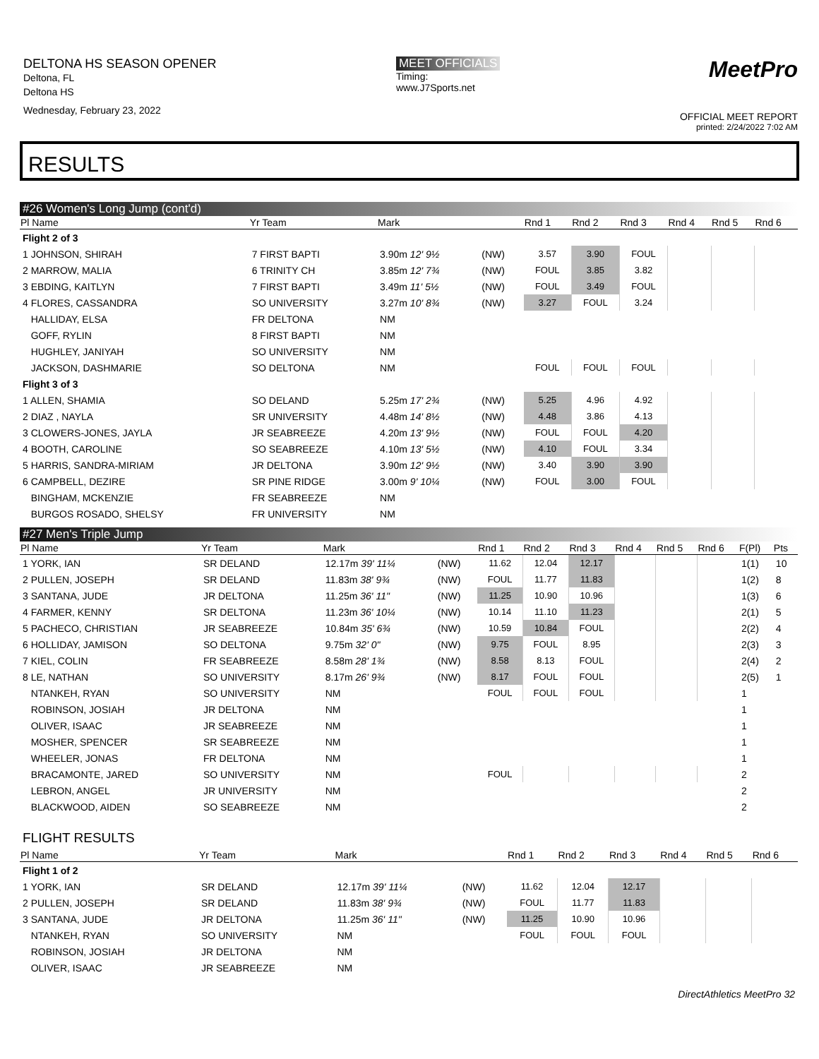DELTONA HS SEASON OPENER
Deltona, FL
Deltona HS
Wednesday, February 23, 2022
MEET OFFICIALS
Timing:
www.J7Sports.net
MeetPro
OFFICIAL MEET REPORT
printed: 2/24/2022 7:02 AM
RESULTS
#26 Women's Long Jump (cont'd)
| Pl Name | Yr Team | Mark | | Rnd 1 | Rnd 2 | Rnd 3 | Rnd 4 | Rnd 5 | Rnd 6 |
| --- | --- | --- | --- | --- | --- | --- | --- | --- | --- |
| Flight 2 of 3 | | | | | | | | | |
| 1 JOHNSON, SHIRAH | 7 FIRST BAPTI | 3.90m 12' 9½ | (NW) | 3.57 | 3.90 | FOUL | | | |
| 2 MARROW, MALIA | 6 TRINITY CH | 3.85m 12' 7¾ | (NW) | FOUL | 3.85 | 3.82 | | | |
| 3 EBDING, KAITLYN | 7 FIRST BAPTI | 3.49m 11' 5½ | (NW) | FOUL | 3.49 | FOUL | | | |
| 4 FLORES, CASSANDRA | SO UNIVERSITY | 3.27m 10' 8¾ | (NW) | 3.27 | FOUL | 3.24 | | | |
| HALLIDAY, ELSA | FR DELTONA | NM | | | | | | | |
| GOFF, RYLIN | 8 FIRST BAPTI | NM | | | | | | | |
| HUGHLEY, JANIYAH | SO UNIVERSITY | NM | | | | | | | |
| JACKSON, DASHMARIE | SO DELTONA | NM | | FOUL | FOUL | FOUL | | | |
| Flight 3 of 3 | | | | | | | | | |
| 1 ALLEN, SHAMIA | SO DELAND | 5.25m 17' 2¾ | (NW) | 5.25 | 4.96 | 4.92 | | | |
| 2 DIAZ , NAYLA | SR UNIVERSITY | 4.48m 14' 8½ | (NW) | 4.48 | 3.86 | 4.13 | | | |
| 3 CLOWERS-JONES, JAYLA | JR SEABREEZE | 4.20m 13' 9½ | (NW) | FOUL | FOUL | 4.20 | | | |
| 4 BOOTH, CAROLINE | SO SEABREEZE | 4.10m 13' 5½ | (NW) | 4.10 | FOUL | 3.34 | | | |
| 5 HARRIS, SANDRA-MIRIAM | JR DELTONA | 3.90m 12' 9½ | (NW) | 3.40 | 3.90 | 3.90 | | | |
| 6 CAMPBELL, DEZIRE | SR PINE RIDGE | 3.00m 9' 10¼ | (NW) | FOUL | 3.00 | FOUL | | | |
| BINGHAM, MCKENZIE | FR SEABREEZE | NM | | | | | | | |
| BURGOS ROSADO, SHELSY | FR UNIVERSITY | NM | | | | | | | |
#27 Men's Triple Jump
| Pl Name | Yr Team | Mark | | Rnd 1 | Rnd 2 | Rnd 3 | Rnd 4 | Rnd 5 | Rnd 6 | F(Pl) | Pts |
| --- | --- | --- | --- | --- | --- | --- | --- | --- | --- | --- | --- |
| 1 YORK, IAN | SR DELAND | 12.17m 39' 11¼ | (NW) | 11.62 | 12.04 | 12.17 | | | | 1(1) | 10 |
| 2 PULLEN, JOSEPH | SR DELAND | 11.83m 38' 9¾ | (NW) | FOUL | 11.77 | 11.83 | | | | 1(2) | 8 |
| 3 SANTANA, JUDE | JR DELTONA | 11.25m 36' 11" | (NW) | 11.25 | 10.90 | 10.96 | | | | 1(3) | 6 |
| 4 FARMER, KENNY | SR DELTONA | 11.23m 36' 10¼ | (NW) | 10.14 | 11.10 | 11.23 | | | | 2(1) | 5 |
| 5 PACHECO, CHRISTIAN | JR SEABREEZE | 10.84m 35' 6¾ | (NW) | 10.59 | 10.84 | FOUL | | | | 2(2) | 4 |
| 6 HOLLIDAY, JAMISON | SO DELTONA | 9.75m 32' 0" | (NW) | 9.75 | FOUL | 8.95 | | | | 2(3) | 3 |
| 7 KIEL, COLIN | FR SEABREEZE | 8.58m 28' 1¾ | (NW) | 8.58 | 8.13 | FOUL | | | | 2(4) | 2 |
| 8 LE, NATHAN | SO UNIVERSITY | 8.17m 26' 9¾ | (NW) | 8.17 | FOUL | FOUL | | | | 2(5) | 1 |
| NTANKEH, RYAN | SO UNIVERSITY | NM | | FOUL | FOUL | FOUL | | | | 1 | |
| ROBINSON, JOSIAH | JR DELTONA | NM | | | | | | | | 1 | |
| OLIVER, ISAAC | JR SEABREEZE | NM | | | | | | | | 1 | |
| MOSHER, SPENCER | SR SEABREEZE | NM | | | | | | | | 1 | |
| WHEELER, JONAS | FR DELTONA | NM | | | | | | | | 1 | |
| BRACAMONTE, JARED | SO UNIVERSITY | NM | | FOUL | | | | | | 2 | |
| LEBRON, ANGEL | JR UNIVERSITY | NM | | | | | | | | 2 | |
| BLACKWOOD, AIDEN | SO SEABREEZE | NM | | | | | | | | 2 | |
FLIGHT RESULTS
| Pl Name | Yr Team | Mark | | Rnd 1 | Rnd 2 | Rnd 3 | Rnd 4 | Rnd 5 | Rnd 6 |
| --- | --- | --- | --- | --- | --- | --- | --- | --- | --- |
| Flight 1 of 2 | | | | | | | | | |
| 1 YORK, IAN | SR DELAND | 12.17m 39' 11¼ | (NW) | 11.62 | 12.04 | 12.17 | | | |
| 2 PULLEN, JOSEPH | SR DELAND | 11.83m 38' 9¾ | (NW) | FOUL | 11.77 | 11.83 | | | |
| 3 SANTANA, JUDE | JR DELTONA | 11.25m 36' 11" | (NW) | 11.25 | 10.90 | 10.96 | | | |
| NTANKEH, RYAN | SO UNIVERSITY | NM | | FOUL | FOUL | FOUL | | | |
| ROBINSON, JOSIAH | JR DELTONA | NM | | | | | | | |
| OLIVER, ISAAC | JR SEABREEZE | NM | | | | | | | |
DirectAthletics MeetPro 32